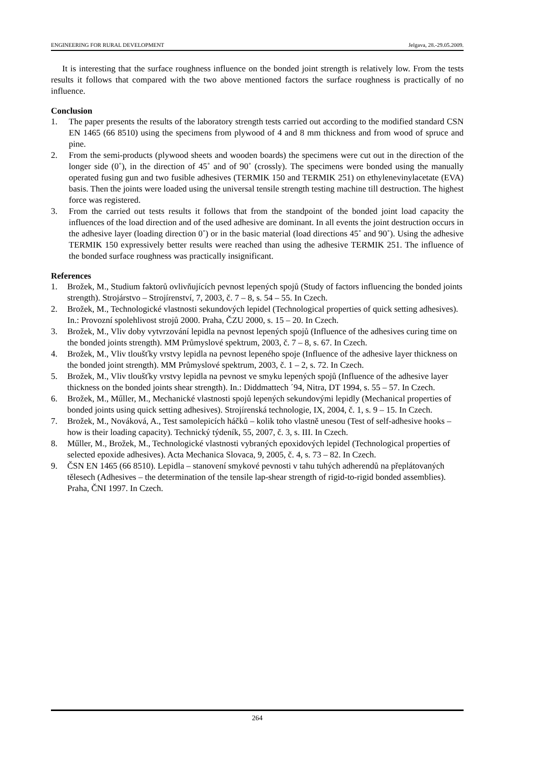ENGINEERING FOR RURAL DEVELOPMENT Jelgava, 28.-29.05.2009.
It is interesting that the surface roughness influence on the bonded joint strength is relatively low. From the tests results it follows that compared with the two above mentioned factors the surface roughness is practically of no influence.
Conclusion
1. The paper presents the results of the laboratory strength tests carried out according to the modified standard CSN EN 1465 (66 8510) using the specimens from plywood of 4 and 8 mm thickness and from wood of spruce and pine.
2. From the semi-products (plywood sheets and wooden boards) the specimens were cut out in the direction of the longer side (0˚), in the direction of 45˚ and of 90˚ (crossly). The specimens were bonded using the manually operated fusing gun and two fusible adhesives (TERMIK 150 and TERMIK 251) on ethylenevinylacetate (EVA) basis. Then the joints were loaded using the universal tensile strength testing machine till destruction. The highest force was registered.
3. From the carried out tests results it follows that from the standpoint of the bonded joint load capacity the influences of the load direction and of the used adhesive are dominant. In all events the joint destruction occurs in the adhesive layer (loading direction 0˚) or in the basic material (load directions 45˚ and 90˚). Using the adhesive TERMIK 150 expressively better results were reached than using the adhesive TERMIK 251. The influence of the bonded surface roughness was practically insignificant.
References
1. Brožek, M., Studium faktorů ovlivňujících pevnost lepených spojů (Study of factors influencing the bonded joints strength). Strojárstvo – Strojírenství, 7, 2003, č. 7 – 8, s. 54 – 55. In Czech.
2. Brožek, M., Technologické vlastnosti sekundových lepidel (Technological properties of quick setting adhesives). In.: Provozní spolehlivost strojů 2000. Praha, ČZU 2000, s. 15 – 20. In Czech.
3. Brožek, M., Vliv doby vytvrzování lepidla na pevnost lepených spojů (Influence of the adhesives curing time on the bonded joints strength). MM Průmyslové spektrum, 2003, č. 7 – 8, s. 67. In Czech.
4. Brožek, M., Vliv tloušťky vrstvy lepidla na pevnost lepeného spoje (Influence of the adhesive layer thickness on the bonded joint strength). MM Průmyslové spektrum, 2003, č. 1 – 2, s. 72. In Czech.
5. Brožek, M., Vliv tloušťky vrstvy lepidla na pevnost ve smyku lepených spojů (Influence of the adhesive layer thickness on the bonded joints shear strength). In.: Diddmattech ´94, Nitra, DT 1994, s. 55 – 57. In Czech.
6. Brožek, M., Műller, M., Mechanické vlastnosti spojů lepených sekundovými lepidly (Mechanical properties of bonded joints using quick setting adhesives). Strojírenská technologie, IX, 2004, č. 1, s. 9 – 15. In Czech.
7. Brožek, M., Nováková, A., Test samolepicích háčků – kolik toho vlastně unesou (Test of self-adhesive hooks – how is their loading capacity). Technický týdeník, 55, 2007, č. 3, s. III. In Czech.
8. Műller, M., Brožek, M., Technologické vlastnosti vybraných epoxidových lepidel (Technological properties of selected epoxide adhesives). Acta Mechanica Slovaca, 9, 2005, č. 4, s. 73 – 82. In Czech.
9. ČSN EN 1465 (66 8510). Lepidla – stanovení smykové pevnosti v tahu tuhých adherendů na přeplátovaných tělesech (Adhesives – the determination of the tensile lap-shear strength of rigid-to-rigid bonded assemblies). Praha, ČNI 1997. In Czech.
264